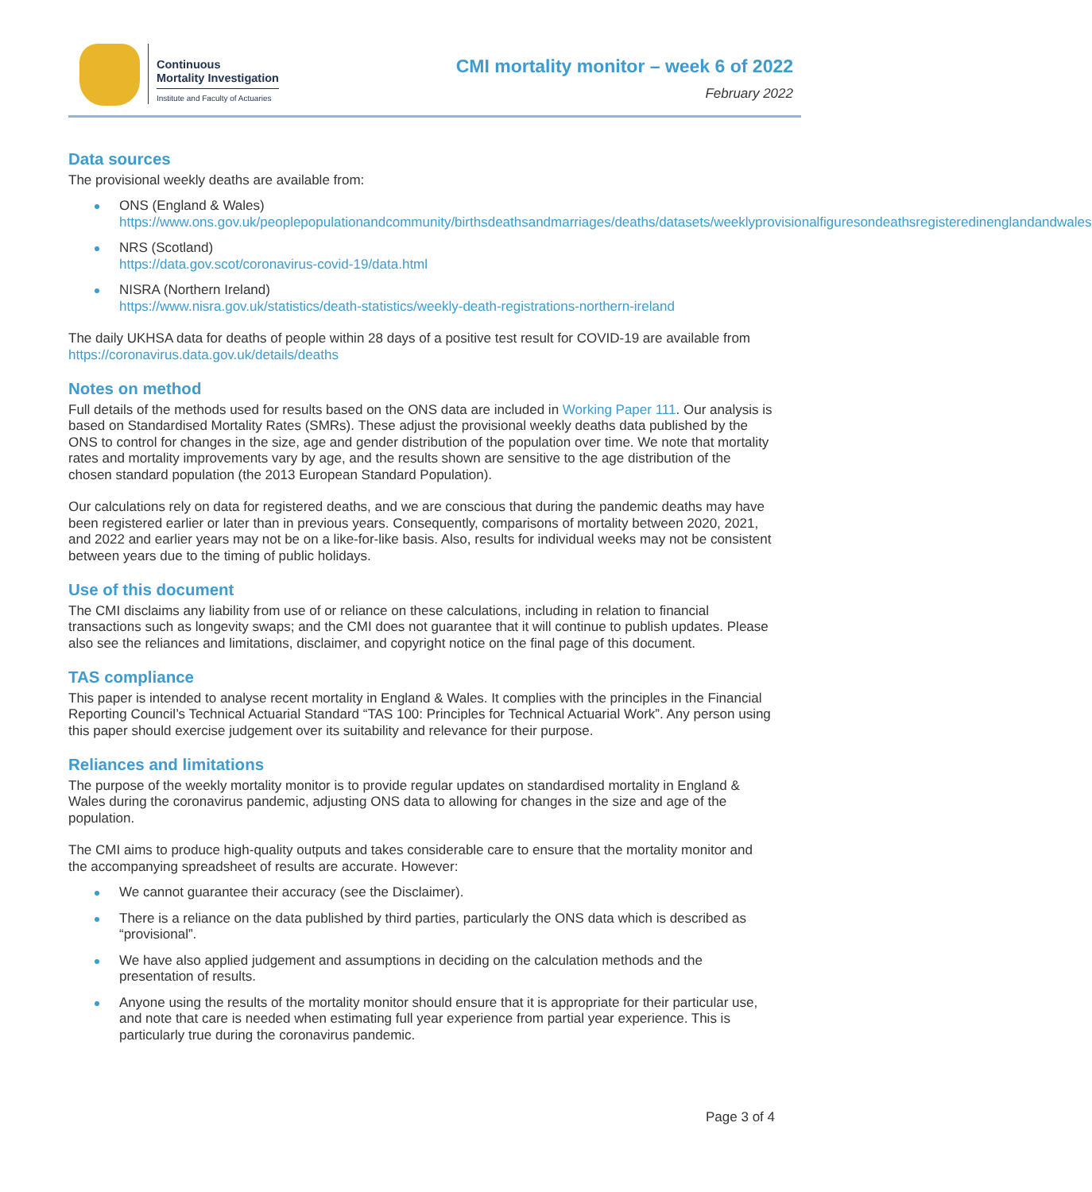Continuous
Mortality Investigation
Institute and Faculty of Actuaries
CMI mortality monitor – week 6 of 2022
February 2022
Data sources
The provisional weekly deaths are available from:
ONS (England & Wales)
https://www.ons.gov.uk/peoplepopulationandcommunity/birthsdeathsandmarriages/deaths/datasets/weeklyprovisionalfiguresondeathsregisteredinenglandandwales
NRS (Scotland)
https://data.gov.scot/coronavirus-covid-19/data.html
NISRA (Northern Ireland)
https://www.nisra.gov.uk/statistics/death-statistics/weekly-death-registrations-northern-ireland
The daily UKHSA data for deaths of people within 28 days of a positive test result for COVID-19 are available from https://coronavirus.data.gov.uk/details/deaths
Notes on method
Full details of the methods used for results based on the ONS data are included in Working Paper 111. Our analysis is based on Standardised Mortality Rates (SMRs). These adjust the provisional weekly deaths data published by the ONS to control for changes in the size, age and gender distribution of the population over time. We note that mortality rates and mortality improvements vary by age, and the results shown are sensitive to the age distribution of the chosen standard population (the 2013 European Standard Population).
Our calculations rely on data for registered deaths, and we are conscious that during the pandemic deaths may have been registered earlier or later than in previous years. Consequently, comparisons of mortality between 2020, 2021, and 2022 and earlier years may not be on a like-for-like basis. Also, results for individual weeks may not be consistent between years due to the timing of public holidays.
Use of this document
The CMI disclaims any liability from use of or reliance on these calculations, including in relation to financial transactions such as longevity swaps; and the CMI does not guarantee that it will continue to publish updates. Please also see the reliances and limitations, disclaimer, and copyright notice on the final page of this document.
TAS compliance
This paper is intended to analyse recent mortality in England & Wales. It complies with the principles in the Financial Reporting Council’s Technical Actuarial Standard “TAS 100: Principles for Technical Actuarial Work”. Any person using this paper should exercise judgement over its suitability and relevance for their purpose.
Reliances and limitations
The purpose of the weekly mortality monitor is to provide regular updates on standardised mortality in England & Wales during the coronavirus pandemic, adjusting ONS data to allowing for changes in the size and age of the population.
The CMI aims to produce high-quality outputs and takes considerable care to ensure that the mortality monitor and the accompanying spreadsheet of results are accurate. However:
We cannot guarantee their accuracy (see the Disclaimer).
There is a reliance on the data published by third parties, particularly the ONS data which is described as “provisional”.
We have also applied judgement and assumptions in deciding on the calculation methods and the presentation of results.
Anyone using the results of the mortality monitor should ensure that it is appropriate for their particular use, and note that care is needed when estimating full year experience from partial year experience. This is particularly true during the coronavirus pandemic.
Page 3 of 4